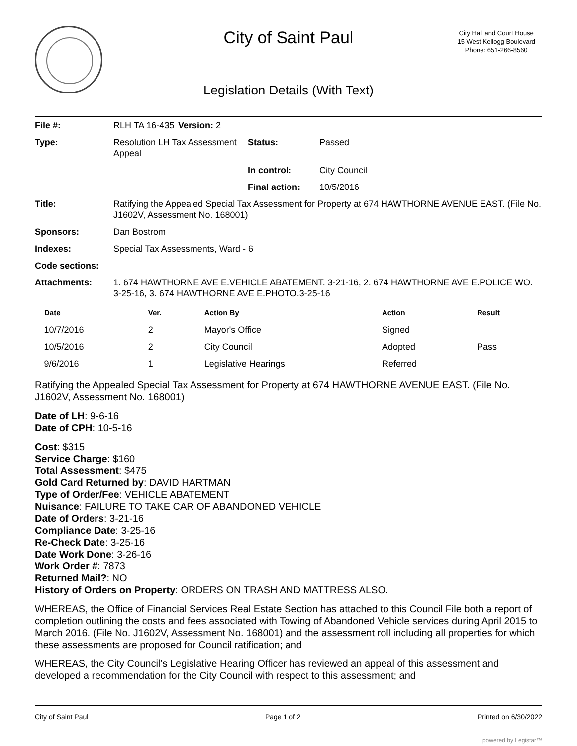City of Saint Paul
City Hall and Court House
15 West Kellogg Boulevard
Phone: 651-266-8560
Legislation Details (With Text)
| File #: | RLH TA 16-435 | Version: 2 | |
| Type: | Resolution LH Tax Assessment Appeal | | Status: Passed |
| | | | In control: City Council |
| | | | Final action: 10/5/2016 |
| Title: | Ratifying the Appealed Special Tax Assessment for Property at 674 HAWTHORNE AVENUE EAST. (File No. J1602V, Assessment No. 168001) | | |
| Sponsors: | Dan Bostrom | | |
| Indexes: | Special Tax Assessments, Ward - 6 | | |
| Code sections: | | | |
| Attachments: | 1. 674 HAWTHORNE AVE E.VEHICLE ABATEMENT. 3-21-16, 2. 674 HAWTHORNE AVE E.POLICE WO. 3-25-16, 3. 674 HAWTHORNE AVE E.PHOTO.3-25-16 | | |
| Date | Ver. | Action By | Action | Result |
| --- | --- | --- | --- | --- |
| 10/7/2016 | 2 | Mayor's Office | Signed | |
| 10/5/2016 | 2 | City Council | Adopted | Pass |
| 9/6/2016 | 1 | Legislative Hearings | Referred | |
Ratifying the Appealed Special Tax Assessment for Property at 674 HAWTHORNE AVENUE EAST. (File No. J1602V, Assessment No. 168001)
Date of LH: 9-6-16
Date of CPH: 10-5-16
Cost: $315
Service Charge: $160
Total Assessment: $475
Gold Card Returned by: DAVID HARTMAN
Type of Order/Fee: VEHICLE ABATEMENT
Nuisance: FAILURE TO TAKE CAR OF ABANDONED VEHICLE
Date of Orders: 3-21-16
Compliance Date: 3-25-16
Re-Check Date: 3-25-16
Date Work Done: 3-26-16
Work Order #: 7873
Returned Mail?: NO
History of Orders on Property: ORDERS ON TRASH AND MATTRESS ALSO.
WHEREAS, the Office of Financial Services Real Estate Section has attached to this Council File both a report of completion outlining the costs and fees associated with Towing of Abandoned Vehicle services during April 2015 to March 2016. (File No. J1602V, Assessment No. 168001) and the assessment roll including all properties for which these assessments are proposed for Council ratification; and
WHEREAS, the City Council’s Legislative Hearing Officer has reviewed an appeal of this assessment and developed a recommendation for the City Council with respect to this assessment; and
City of Saint Paul Page 1 of 2 Printed on 6/30/2022
powered by Legistar™